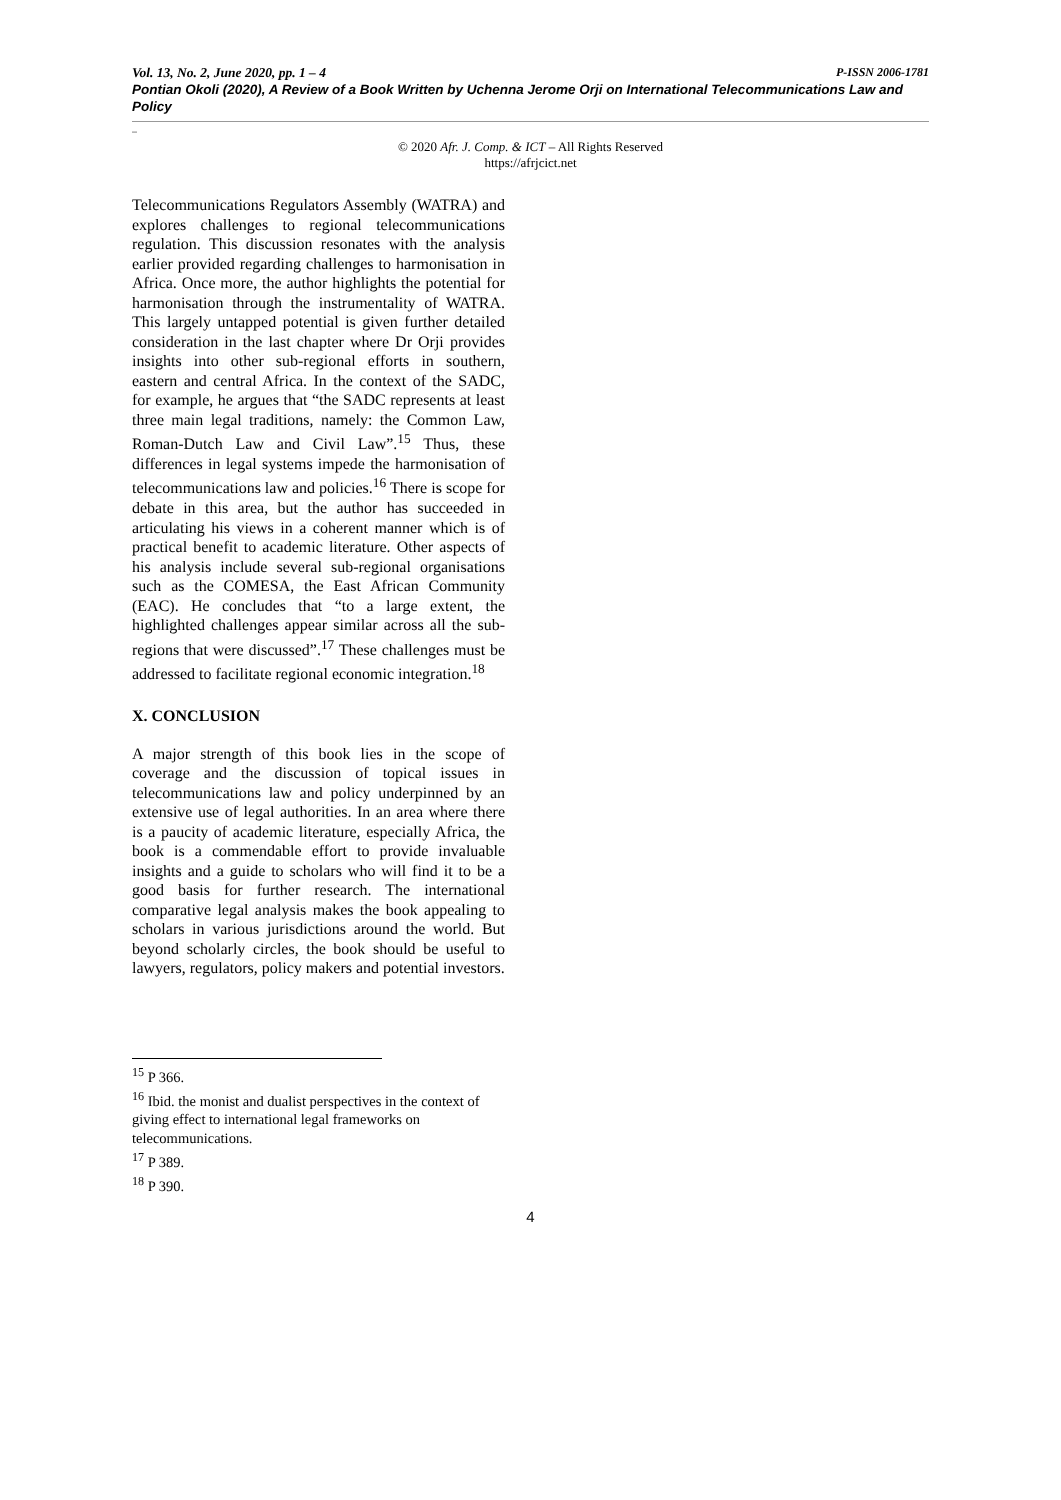Vol. 13, No. 2, June 2020, pp. 1 – 4 P-ISSN 2006-1781
Pontian Okoli (2020), A Review of a Book Written by Uchenna Jerome Orji on International Telecommunications Law and Policy
_
© 2020 Afr. J. Comp. & ICT – All Rights Reserved
https://afrjcict.net
Telecommunications Regulators Assembly (WATRA) and explores challenges to regional telecommunications regulation. This discussion resonates with the analysis earlier provided regarding challenges to harmonisation in Africa. Once more, the author highlights the potential for harmonisation through the instrumentality of WATRA. This largely untapped potential is given further detailed consideration in the last chapter where Dr Orji provides insights into other sub-regional efforts in southern, eastern and central Africa. In the context of the SADC, for example, he argues that “the SADC represents at least three main legal traditions, namely: the Common Law, Roman-Dutch Law and Civil Law”.<sup>15</sup> Thus, these differences in legal systems impede the harmonisation of telecommunications law and policies.<sup>16</sup> There is scope for debate in this area, but the author has succeeded in articulating his views in a coherent manner which is of practical benefit to academic literature. Other aspects of his analysis include several sub-regional organisations such as the COMESA, the East African Community (EAC). He concludes that “to a large extent, the highlighted challenges appear similar across all the sub-regions that were discussed”.<sup>17</sup> These challenges must be addressed to facilitate regional economic integration.<sup>18</sup>
X. CONCLUSION
A major strength of this book lies in the scope of coverage and the discussion of topical issues in telecommunications law and policy underpinned by an extensive use of legal authorities. In an area where there is a paucity of academic literature, especially Africa, the book is a commendable effort to provide invaluable insights and a guide to scholars who will find it to be a good basis for further research. The international comparative legal analysis makes the book appealing to scholars in various jurisdictions around the world. But beyond scholarly circles, the book should be useful to lawyers, regulators, policy makers and potential investors.
<sup>15</sup> P 366.
<sup>16</sup> Ibid. the monist and dualist perspectives in the context of giving effect to international legal frameworks on telecommunications.
<sup>17</sup> P 389.
<sup>18</sup> P 390.
4